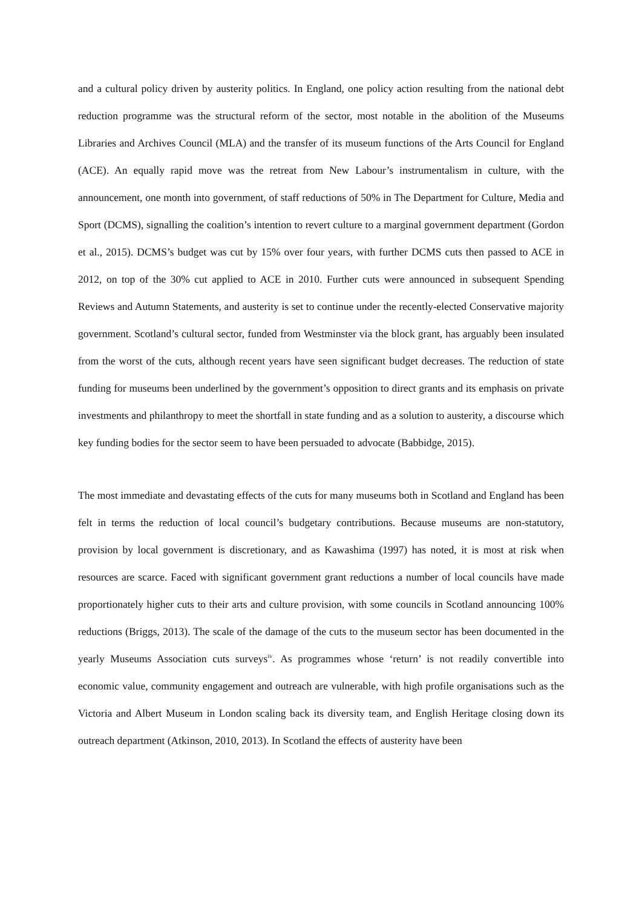and a cultural policy driven by austerity politics. In England, one policy action resulting from the national debt reduction programme was the structural reform of the sector, most notable in the abolition of the Museums Libraries and Archives Council (MLA) and the transfer of its museum functions of the Arts Council for England (ACE). An equally rapid move was the retreat from New Labour’s instrumentalism in culture, with the announcement, one month into government, of staff reductions of 50% in The Department for Culture, Media and Sport (DCMS), signalling the coalition’s intention to revert culture to a marginal government department (Gordon et al., 2015). DCMS’s budget was cut by 15% over four years, with further DCMS cuts then passed to ACE in 2012, on top of the 30% cut applied to ACE in 2010. Further cuts were announced in subsequent Spending Reviews and Autumn Statements, and austerity is set to continue under the recently-elected Conservative majority government. Scotland’s cultural sector, funded from Westminster via the block grant, has arguably been insulated from the worst of the cuts, although recent years have seen significant budget decreases. The reduction of state funding for museums been underlined by the government’s opposition to direct grants and its emphasis on private investments and philanthropy to meet the shortfall in state funding and as a solution to austerity, a discourse which key funding bodies for the sector seem to have been persuaded to advocate (Babbidge, 2015).
The most immediate and devastating effects of the cuts for many museums both in Scotland and England has been felt in terms the reduction of local council’s budgetary contributions. Because museums are non-statutory, provision by local government is discretionary, and as Kawashima (1997) has noted, it is most at risk when resources are scarce. Faced with significant government grant reductions a number of local councils have made proportionately higher cuts to their arts and culture provision, with some councils in Scotland announcing 100% reductions (Briggs, 2013). The scale of the damage of the cuts to the museum sector has been documented in the yearly Museums Association cuts surveys<sup>iv</sup>. As programmes whose ‘return’ is not readily convertible into economic value, community engagement and outreach are vulnerable, with high profile organisations such as the Victoria and Albert Museum in London scaling back its diversity team, and English Heritage closing down its outreach department (Atkinson, 2010, 2013). In Scotland the effects of austerity have been